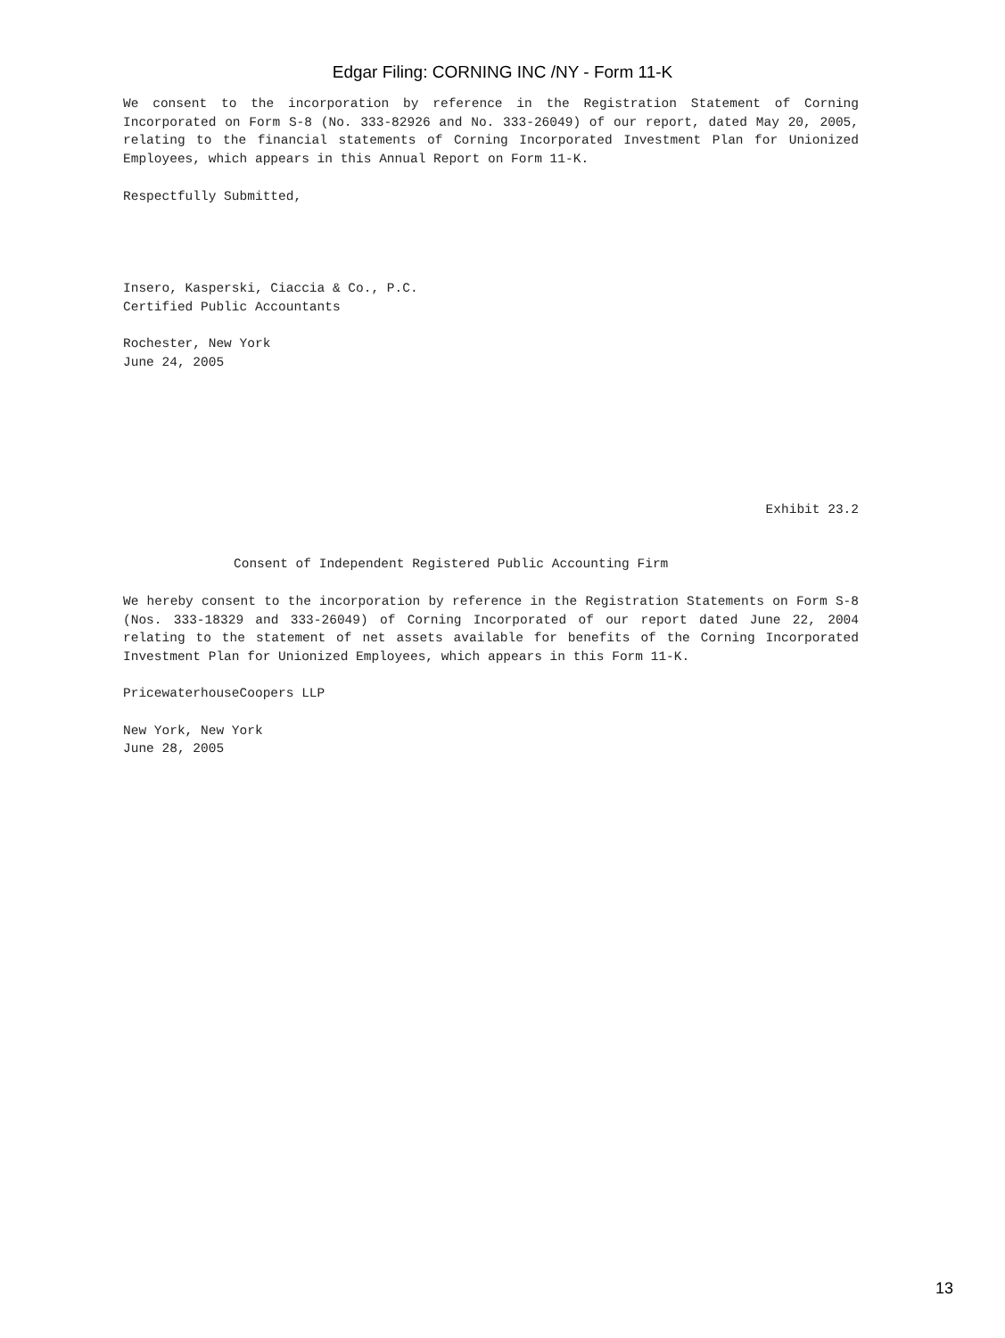Edgar Filing: CORNING INC /NY - Form 11-K
We consent to the incorporation by reference in the Registration Statement of Corning Incorporated on Form S-8 (No. 333-82926 and No. 333-26049) of our report, dated May 20, 2005, relating to the financial statements of Corning Incorporated Investment Plan for Unionized Employees, which appears in this Annual Report on Form 11-K.
Respectfully Submitted,
Insero, Kasperski, Ciaccia & Co., P.C.
Certified Public Accountants
Rochester, New York
June 24, 2005
Exhibit 23.2
Consent of Independent Registered Public Accounting Firm
We hereby consent to the incorporation by reference in the Registration Statements on Form S-8 (Nos. 333-18329 and 333-26049) of Corning Incorporated of our report dated June 22, 2004 relating to the statement of net assets available for benefits of the Corning Incorporated Investment Plan for Unionized Employees, which appears in this Form 11-K.
PricewaterhouseCoopers LLP
New York, New York
June 28, 2005
13